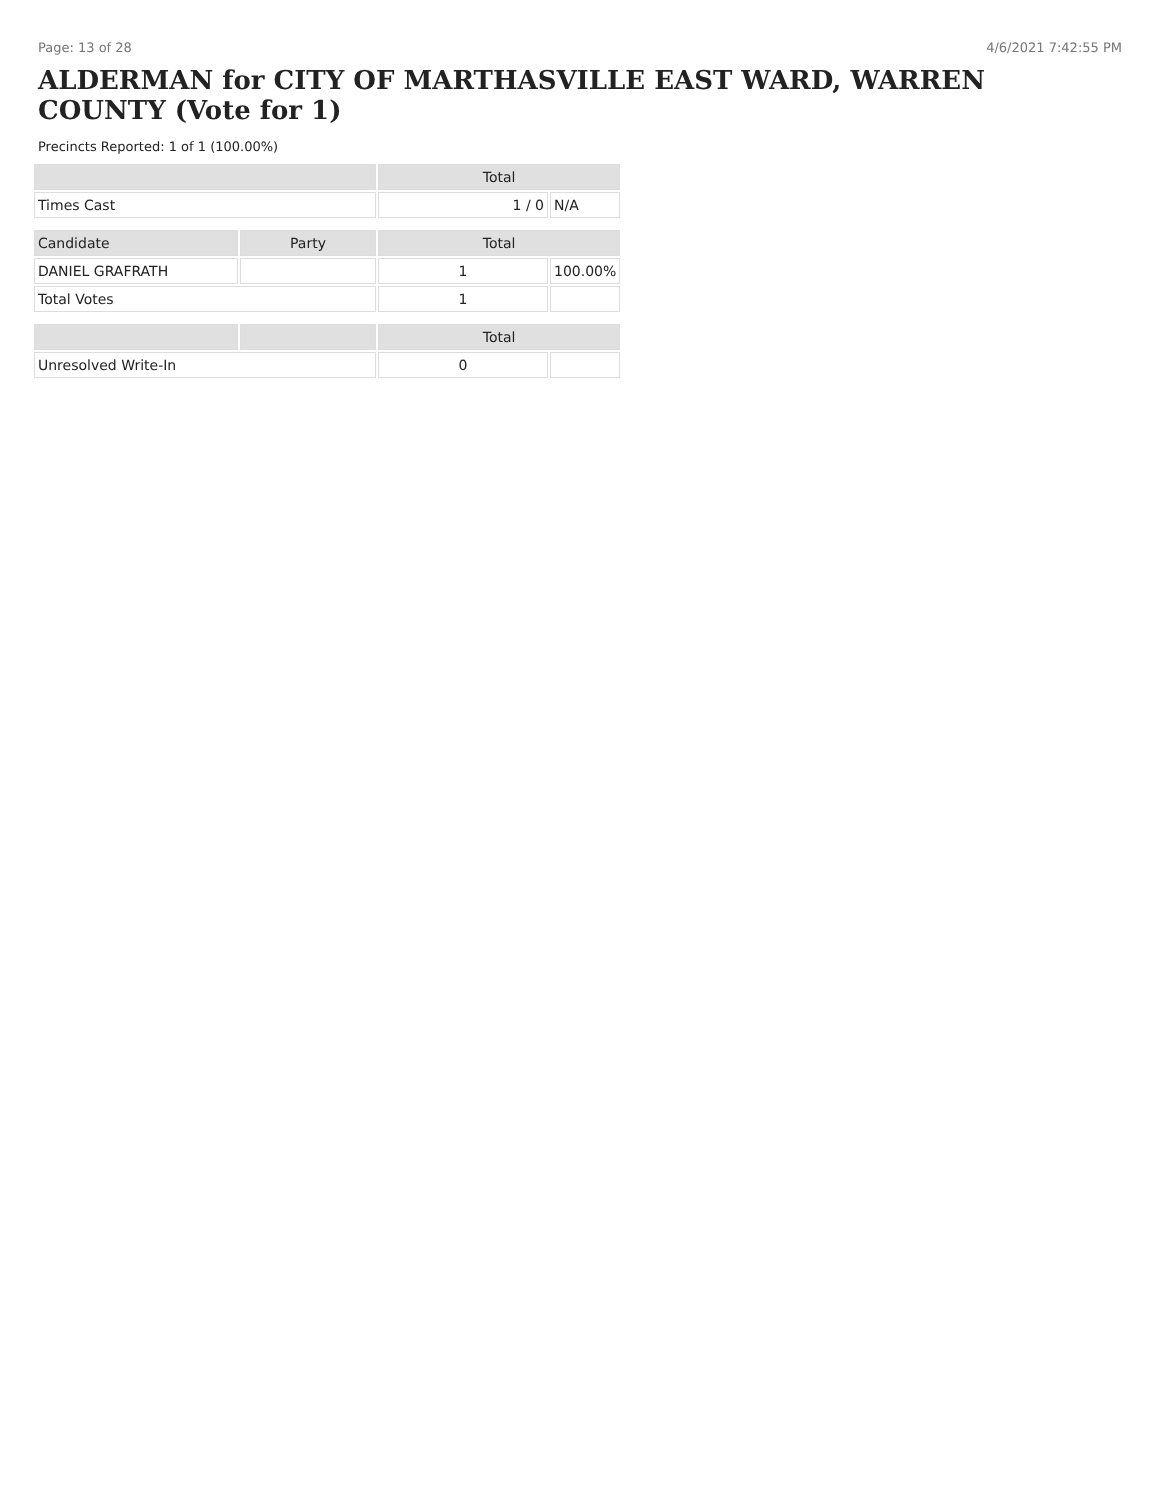Page: 13 of 28 4/6/2021 7:42:55 PM
ALDERMAN for CITY OF MARTHASVILLE EAST WARD, WARREN COUNTY (Vote for 1)
Precincts Reported: 1 of 1 (100.00%)
| | | Total | |
| --- | --- | --- | --- |
| Times Cast | | 1 / 0 | N/A |
| Candidate | Party | Total | |
| DANIEL GRAFRATH | | 1 | 100.00% |
| Total Votes | | 1 | |
| | | Total | |
| Unresolved Write-In | | 0 | |